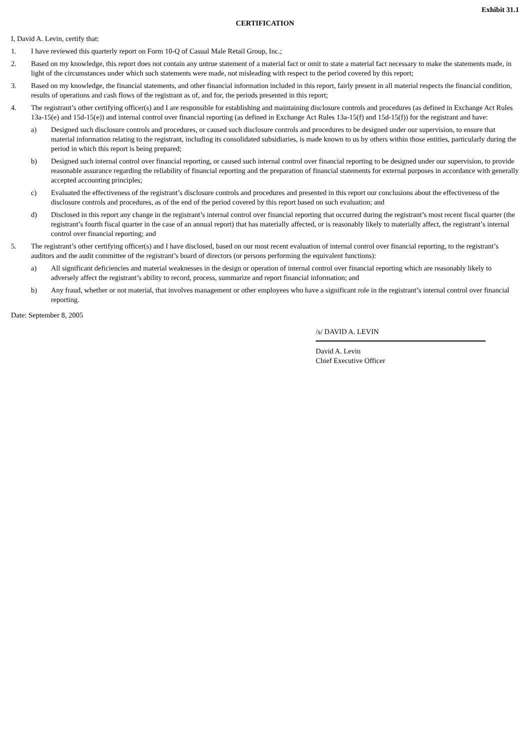Exhibit 31.1
CERTIFICATION
I, David A. Levin, certify that:
1. I have reviewed this quarterly report on Form 10-Q of Casual Male Retail Group, Inc.;
2. Based on my knowledge, this report does not contain any untrue statement of a material fact or omit to state a material fact necessary to make the statements made, in light of the circumstances under which such statements were made, not misleading with respect to the period covered by this report;
3. Based on my knowledge, the financial statements, and other financial information included in this report, fairly present in all material respects the financial condition, results of operations and cash flows of the registrant as of, and for, the periods presented in this report;
4. The registrant’s other certifying officer(s) and I are responsible for establishing and maintaining disclosure controls and procedures (as defined in Exchange Act Rules 13a-15(e) and 15d-15(e)) and internal control over financial reporting (as defined in Exchange Act Rules 13a-15(f) and 15d-15(f)) for the registrant and have:
a) Designed such disclosure controls and procedures, or caused such disclosure controls and procedures to be designed under our supervision, to ensure that material information relating to the registrant, including its consolidated subsidiaries, is made known to us by others within those entities, particularly during the period in which this report is being prepared;
b) Designed such internal control over financial reporting, or caused such internal control over financial reporting to be designed under our supervision, to provide reasonable assurance regarding the reliability of financial reporting and the preparation of financial statements for external purposes in accordance with generally accepted accounting principles;
c) Evaluated the effectiveness of the registrant’s disclosure controls and procedures and presented in this report our conclusions about the effectiveness of the disclosure controls and procedures, as of the end of the period covered by this report based on such evaluation; and
d) Disclosed in this report any change in the registrant’s internal control over financial reporting that occurred during the registrant’s most recent fiscal quarter (the registrant’s fourth fiscal quarter in the case of an annual report) that has materially affected, or is reasonably likely to materially affect, the registrant’s internal control over financial reporting; and
5. The registrant’s other certifying officer(s) and I have disclosed, based on our most recent evaluation of internal control over financial reporting, to the registrant’s auditors and the audit committee of the registrant’s board of directors (or persons performing the equivalent functions):
a) All significant deficiencies and material weaknesses in the design or operation of internal control over financial reporting which are reasonably likely to adversely affect the registrant’s ability to record, process, summarize and report financial information; and
b) Any fraud, whether or not material, that involves management or other employees who have a significant role in the registrant’s internal control over financial reporting.
Date: September 8, 2005
/s/ DAVID A. LEVIN
David A. Levin
Chief Executive Officer